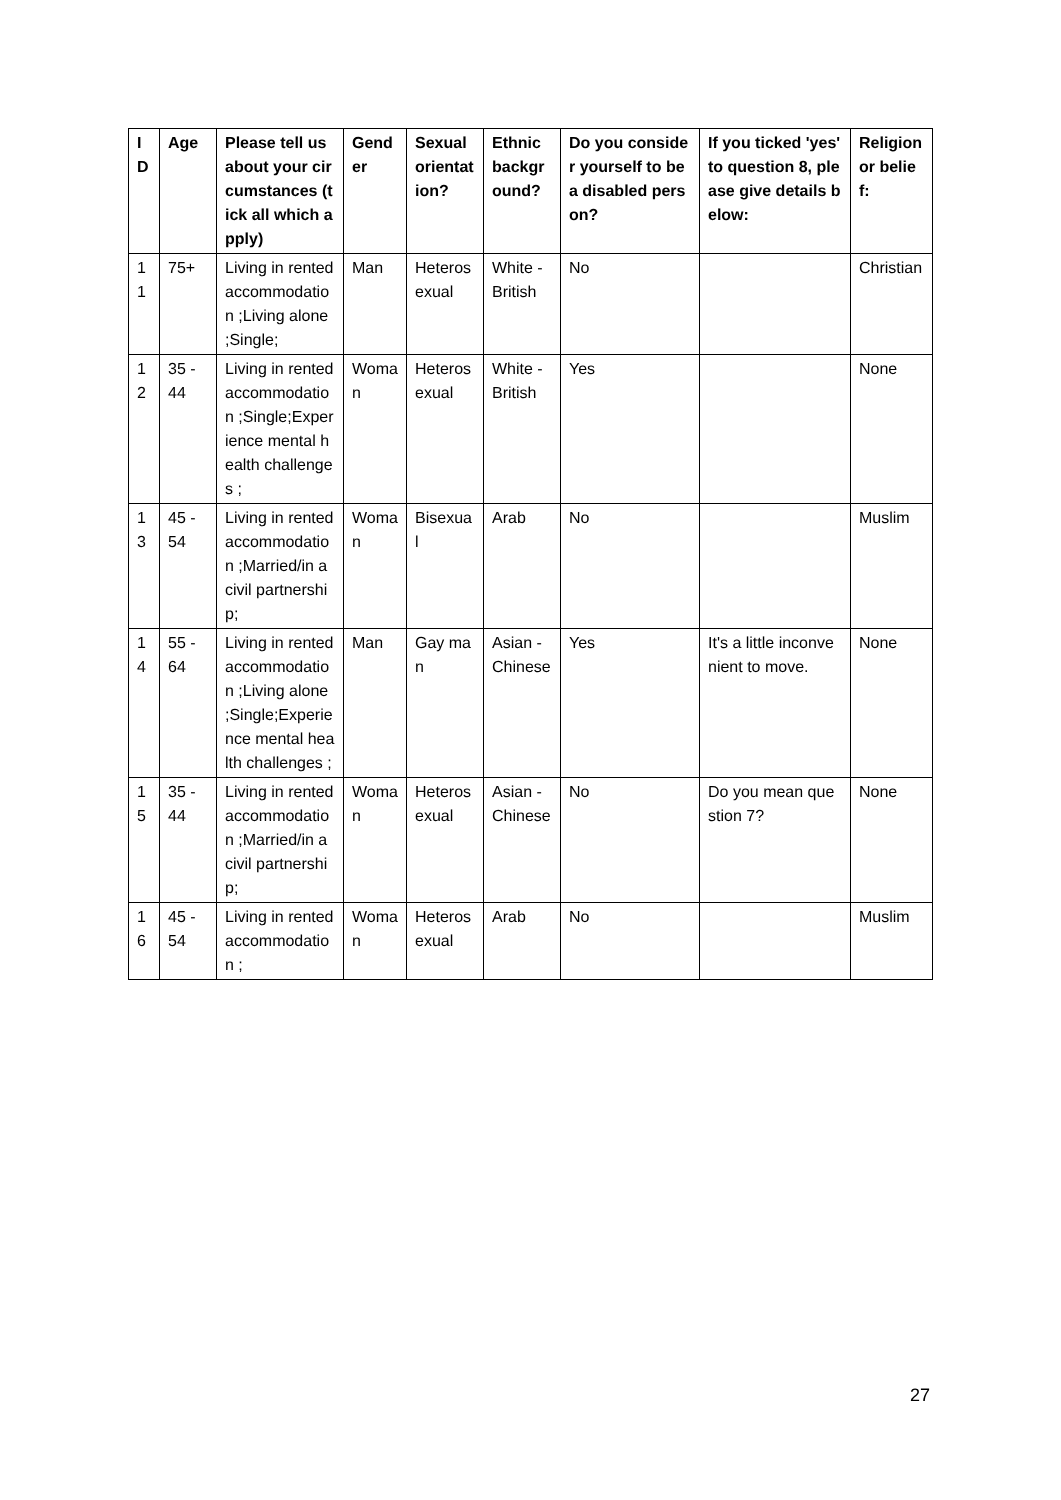| ID | Age | Please tell us about your circumstances (tick all which apply) | Gender | Sexual orientation? | Ethnic background? | Do you consider yourself to be a disabled person? | If you ticked 'yes' to question 8, please give details below: | Religion or belief: |
| --- | --- | --- | --- | --- | --- | --- | --- | --- |
| 11 | 75+ | Living in rented accommodation ;Living alone ;Single; | Man | Heterosexual | White - British | No | | Christian |
| 12 | 35 - 44 | Living in rented accommodation ;Single;Experience mental health challenges ; | Woman | Heterosexual | White - British | Yes | | None |
| 13 | 45 - 54 | Living in rented accommodation ;Married/in a civil partnership; | Woman | Bisexual | Arab | No | | Muslim |
| 14 | 55 - 64 | Living in rented accommodation ;Living alone ;Single;Experience mental health challenges ; | Man | Gay man | Asian - Chinese | Yes | It's a little inconvenient to move. | None |
| 15 | 35 - 44 | Living in rented accommodation ;Married/in a civil partnership; | Woman | Heterosexual | Asian - Chinese | No | Do you mean question 7? | None |
| 16 | 45 - 54 | Living in rented accommodation ; | Woman | Heterosexual | Arab | No | | Muslim |
27